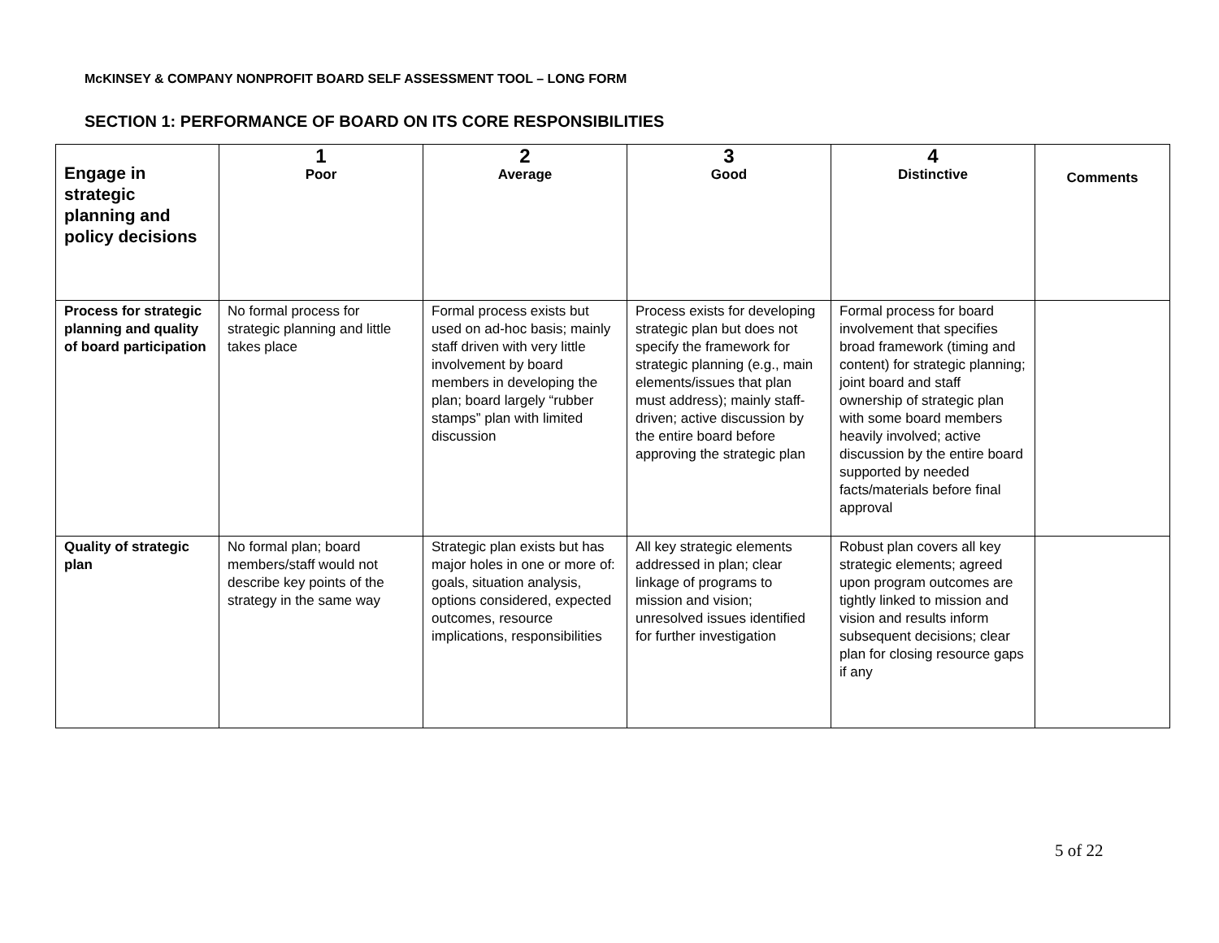McKINSEY & COMPANY NONPROFIT BOARD SELF ASSESSMENT TOOL – LONG FORM
SECTION 1: PERFORMANCE OF BOARD ON ITS CORE RESPONSIBILITIES
| Engage in strategic planning and policy decisions | 1 Poor | 2 Average | 3 Good | 4 Distinctive | Comments |
| --- | --- | --- | --- | --- | --- |
| Process for strategic planning and quality of board participation | No formal process for strategic planning and little takes place | Formal process exists but used on ad-hoc basis; mainly staff driven with very little involvement by board members in developing the plan; board largely “rubber stamps” plan with limited discussion | Process exists for developing strategic plan but does not specify the framework for strategic planning (e.g., main elements/issues that plan must address); mainly staff-driven; active discussion by the entire board before approving the strategic plan | Formal process for board involvement that specifies broad framework (timing and content) for strategic planning; joint board and staff ownership of strategic plan with some board members heavily involved; active discussion by the entire board supported by needed facts/materials before final approval | |
| Quality of strategic plan | No formal plan; board members/staff would not describe key points of the strategy in the same way | Strategic plan exists but has major holes in one or more of: goals, situation analysis, options considered, expected outcomes, resource implications, responsibilities | All key strategic elements addressed in plan; clear linkage of programs to mission and vision; unresolved issues identified for further investigation | Robust plan covers all key strategic elements; agreed upon program outcomes are tightly linked to mission and vision and results inform subsequent decisions; clear plan for closing resource gaps if any | |
5 of 22